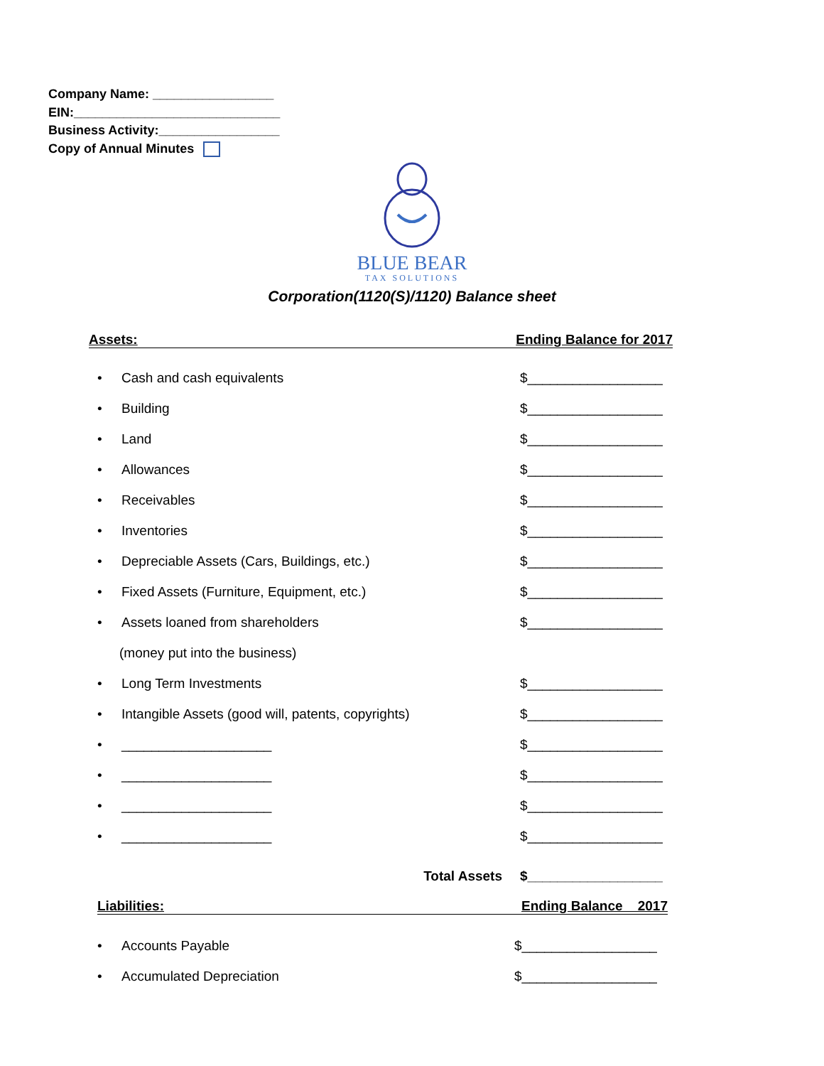Company Name: _________________
EIN:_____________________________
Business Activity:_________________
Copy of Annual Minutes
BLUE BEAR
TAX SOLUTIONS
Corporation(1120(S)/1120) Balance sheet
Assets: Ending Balance for 2017
• Cash and cash equivalents $__________________
• Building $__________________
• Land $__________________
• Allowances $__________________
• Receivables $__________________
• Inventories $__________________
• Depreciable Assets (Cars, Buildings, etc.) $__________________
• Fixed Assets (Furniture, Equipment, etc.) $__________________
• Assets loaned from shareholders $__________________
(money put into the business)
• Long Term Investments $__________________
• Intangible Assets (good will, patents, copyrights) $__________________
• ____________________ $__________________
• ____________________ $__________________
• ____________________ $__________________
• ____________________ $__________________
Total Assets $__________________
Liabilities: Ending Balance 2017
• Accounts Payable $__________________
• Accumulated Depreciation $__________________